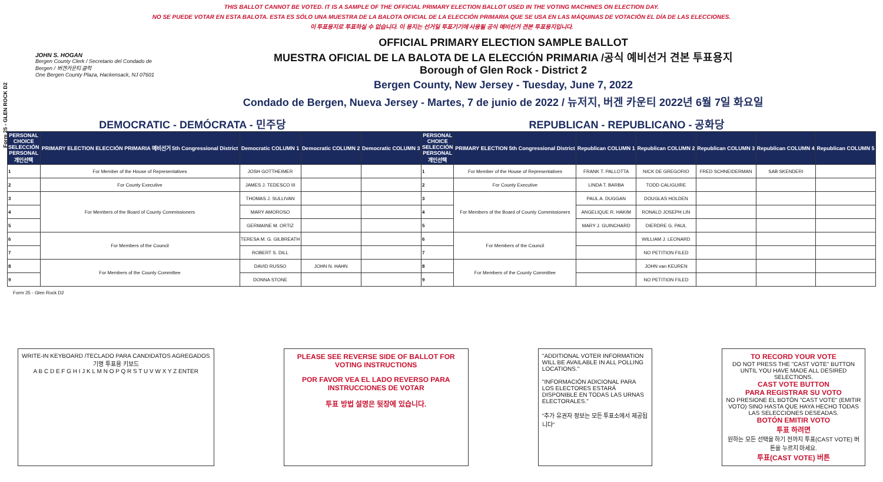Form 25 - GLEN ROCK D2
THIS BALLOT CANNOT BE VOTED. IT IS A SAMPLE OF THE OFFICIAL PRIMARY ELECTION BALLOT USED IN THE VOTING MACHINES ON ELECTION DAY.
NO SE PUEDE VOTAR EN ESTA BALOTA. ESTA ES SÓLO UNA MUESTRA DE LA BALOTA OFICIAL DE LA ELECCIÓN PRIMARIA QUE SE USA EN LAS MÁQUINAS DE VOTACIÓN EL DÍA DE LAS ELECCIONES.
이 투표용지로 투표하실 수 없습니다. 이 용지는 선거일 투표기기에 사용될 공식 예비선거 견본 투표용지입니다.
JOHN S. HOGAN
Bergen County Clerk / Secretario del Condado de Bergen / 버겐카운티 클럭
One Bergen County Plaza, Hackensack, NJ 07601
OFFICIAL PRIMARY ELECTION SAMPLE BALLOT
MUESTRA OFICIAL DE LA BALOTA DE LA ELECCIÓN PRIMARIA /공식 예비선거 견본 투표용지
Borough of Glen Rock - District 2
Bergen County, New Jersey - Tuesday, June 7, 2022
Condado de Bergen, Nueva Jersey - Martes, 7 de junio de 2022 / 뉴저지, 버겐 카운티 2022년 6월 7일 화요일
DEMOCRATIC - DEMÓCRATA - 민주당 REPUBLICAN - REPUBLICANO - 공화당
| PERSONAL CHOICE SELECCIÓN PERSONAL 개인선택 | PRIMARY ELECTION ELECCIÓN PRIMARIA 예비선거 5th Congressional District | Democratic COLUMN 1 | Democratic COLUMN 2 | Democratic COLUMN 3 | PERSONAL CHOICE SELECCIÓN PERSONAL 개인선택 | PRIMARY ELECTION 5th Congressional District | Republican COLUMN 1 | Republican COLUMN 2 | Republican COLUMN 3 | Republican COLUMN 4 | Republican COLUMN 5 |
| --- | --- | --- | --- | --- | --- | --- | --- | --- | --- | --- | --- |
| 1 | For Member of the House of Representatives | JOSH GOTTHEIMER | | | 1 | For Member of the House of Representatives | FRANK T. PALLOTTA | NICK DE GREGORIO | FRED SCHNEIDERMAN | SAB SKENDERI | |
| 2 | For County Executive | JAMES J. TEDESCO III | | | 2 | For County Executive | LINDA T. BARBA | TODD CALIGUIRE | | | |
| 3 | For Members of the Board of County Commissioners | THOMAS J. SULLIVAN | | | 3 | For Members of the Board of County Commissioners | PAUL A. DUGGAN | DOUGLAS HOLDEN | | | |
| 4 | | MARY AMOROSO | | | 4 | | ANGELIQUE R. HAKIM | RONALD JOSEPH LIN | | | |
| 5 | | GERMAINE M. ORTIZ | | | 5 | | MARY J. GUINCHARD | DIERDRE G. PAUL | | | |
| 6 | For Members of the Council | TERESA M. G. GILBREATH | | | 6 | For Members of the Council | | WILLIAM J. LEONARD | | | |
| 7 | | ROBERT S. DILL | | | 7 | | | NO PETITION FILED | | | |
| 8 | For Members of the County Committee | DAVID RUSSO | JOHN N. HAHN | | 8 | For Members of the County Committee | | JOHN van KEUREN | | | |
| 9 | | DONNA STONE | | | 9 | | | NO PETITION FILED | | | |
Form 25 - Glen Rock D2
WRITE-IN KEYBOARD /TECLADO PARA CANDIDATOS AGREGADOS
기명 투표용 키보드
A B C D E F G H I J K L M N O P Q R S T U V W X Y Z ENTER
PLEASE SEE REVERSE SIDE OF BALLOT FOR VOTING INSTRUCTIONS
POR FAVOR VEA EL LADO REVERSO PARA INSTRUCCIONES DE VOTAR
투표 방법 설명은 뒷장에 있습니다.
"ADDITIONAL VOTER INFORMATION WILL BE AVAILABLE IN ALL POLLING LOCATIONS."
"INFORMACIÓN ADICIONAL PARA LOS ELECTORES ESTARÁ DISPONIBLE EN TODAS LAS URNAS ELECTORALES."
"추가 유권자 정보는 모든 투표소에서 제공됩니다"
TO RECORD YOUR VOTE
DO NOT PRESS THE "CAST VOTE" BUTTON UNTIL YOU HAVE MADE ALL DESIRED SELECTIONS.
CAST VOTE BUTTON
PARA REGISTRAR SU VOTO
NO PRESIONE EL BOTÓN "CAST VOTE" (EMITIR VOTO) SINO HASTA QUE HAYA HECHO TODAS LAS SELECCIONES DESEADAS.
BOTÓN EMITIR VOTO
투표 하려면
원하는 모든 선택을 하기 전까지 투표(CAST VOTE) 버튼을 누르지 마세요.
투표(CAST VOTE) 버튼